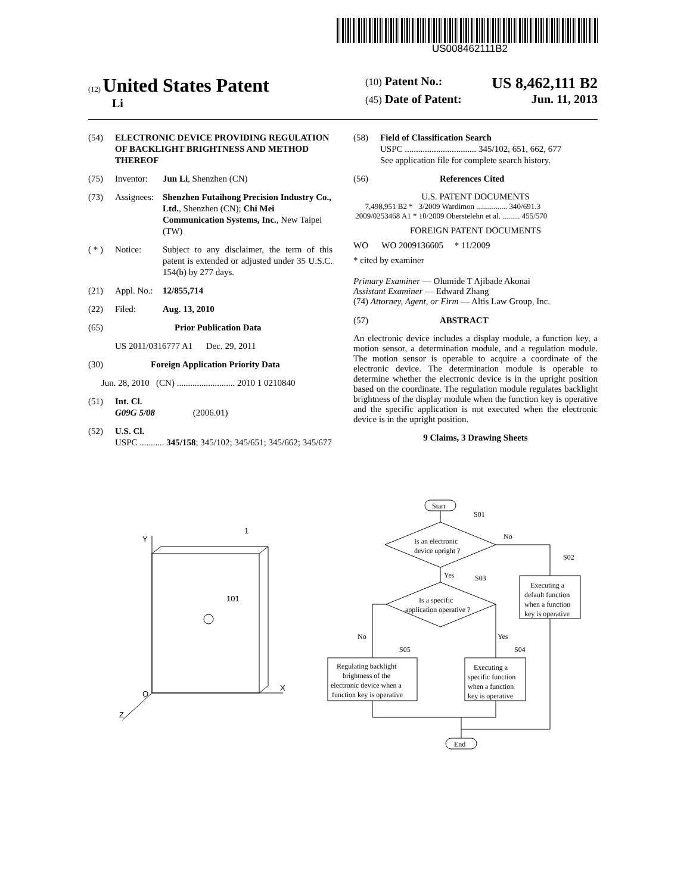US008462111B2
(12) United States Patent
Li
(10) Patent No.: US 8,462,111 B2
(45) Date of Patent: Jun. 11, 2013
(54) ELECTRONIC DEVICE PROVIDING REGULATION OF BACKLIGHT BRIGHTNESS AND METHOD THEREOF
(75) Inventor: Jun Li, Shenzhen (CN)
(73) Assignees: Shenzhen Futaihong Precision Industry Co., Ltd., Shenzhen (CN); Chi Mei Communication Systems, Inc., New Taipei (TW)
( * ) Notice: Subject to any disclaimer, the term of this patent is extended or adjusted under 35 U.S.C. 154(b) by 277 days.
(21) Appl. No.: 12/855,714
(22) Filed: Aug. 13, 2010
(65) Prior Publication Data
US 2011/0316777 A1 Dec. 29, 2011
(30) Foreign Application Priority Data
Jun. 28, 2010 (CN) .......................... 2010 1 0210840
(51) Int. Cl.
G09G 5/08 (2006.01)
(52) U.S. Cl.
USPC ........... 345/158; 345/102; 345/651; 345/662; 345/677
(58) Field of Classification Search
USPC ................................ 345/102, 651, 662, 677
See application file for complete search history.
(56) References Cited
U.S. PATENT DOCUMENTS
7,498,951 B2 * 3/2009 Wardimon ................ 340/691.3
2009/0253468 A1 * 10/2009 Oberstelehn et al. ......... 455/570
FOREIGN PATENT DOCUMENTS
WO WO 2009136605 * 11/2009
* cited by examiner
Primary Examiner — Olumide T Ajibade Akonai
Assistant Examiner — Edward Zhang
(74) Attorney, Agent, or Firm — Altis Law Group, Inc.
(57) ABSTRACT
An electronic device includes a display module, a function key, a motion sensor, a determination module, and a regulation module. The motion sensor is operable to acquire a coordinate of the electronic device. The determination module is operable to determine whether the electronic device is in the upright position based on the coordinate. The regulation module regulates backlight brightness of the display module when the function key is operative and the specific application is not executed when the electronic device is in the upright position.
9 Claims, 3 Drawing Sheets
Y
1
101
O
X
Z
Start
S01
Is an electronic
device upright ?
No
Yes
S02
Executing a
default function
when a function
key is operative
S03
Is a specific
application operative ?
No
Yes
S05
S04
Regulating backlight
brightness of the
electronic device when a
function key is operative
Executing a
specific function
when a function
key is operative
End